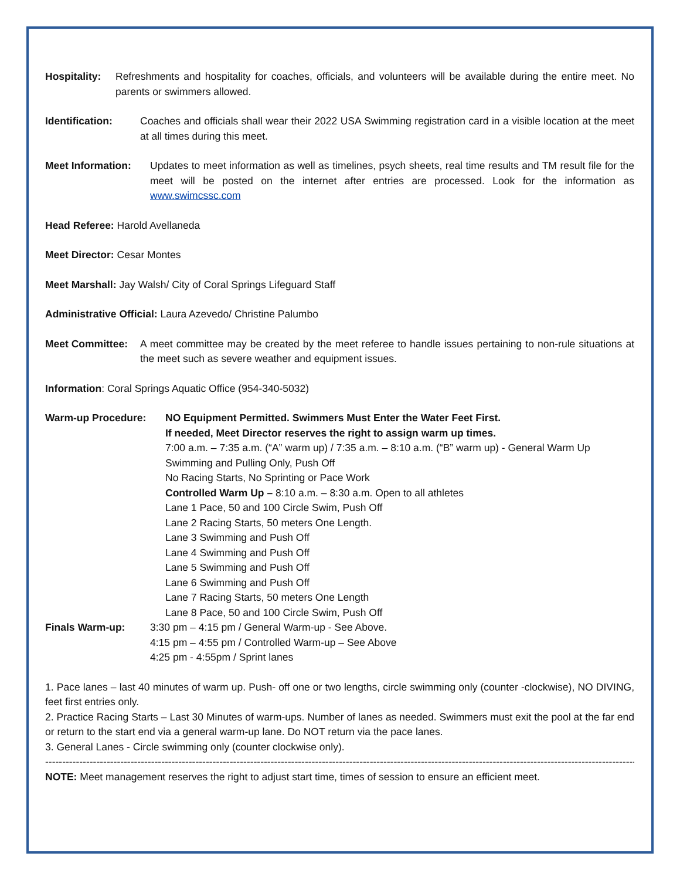Hospitality:
Refreshments and hospitality for coaches, officials, and volunteers will be available during the entire meet. No parents or swimmers allowed.
Identification: Coaches and officials shall wear their 2022 USA Swimming registration card in a visible location at the meet at all times during this meet.
Meet Information: Updates to meet information as well as timelines, psych sheets, real time results and TM result file for the meet will be posted on the internet after entries are processed. Look for the information as www.swimcssc.com
Head Referee: Harold Avellaneda
Meet Director: Cesar Montes
Meet Marshall: Jay Walsh/ City of Coral Springs Lifeguard Staff
Administrative Official: Laura Azevedo/ Christine Palumbo
Meet Committee: A meet committee may be created by the meet referee to handle issues pertaining to non-rule situations at the meet such as severe weather and equipment issues.
Information: Coral Springs Aquatic Office (954-340-5032)
Warm-up Procedure: NO Equipment Permitted. Swimmers Must Enter the Water Feet First.
If needed, Meet Director reserves the right to assign warm up times.
7:00 a.m. – 7:35 a.m. (“A” warm up) / 7:35 a.m. – 8:10 a.m. (“B” warm up) - General Warm Up
Swimming and Pulling Only, Push Off
No Racing Starts, No Sprinting or Pace Work
Controlled Warm Up – 8:10 a.m. – 8:30 a.m. Open to all athletes
Lane 1 Pace, 50 and 100 Circle Swim, Push Off
Lane 2 Racing Starts, 50 meters One Length.
Lane 3 Swimming and Push Off
Lane 4 Swimming and Push Off
Lane 5 Swimming and Push Off
Lane 6 Swimming and Push Off
Lane 7 Racing Starts, 50 meters One Length
Lane 8 Pace, 50 and 100 Circle Swim, Push Off
Finals Warm-up: 3:30 pm – 4:15 pm / General Warm-up - See Above.
4:15 pm – 4:55 pm / Controlled Warm-up – See Above
4:25 pm - 4:55pm / Sprint lanes
1. Pace lanes – last 40 minutes of warm up. Push- off one or two lengths, circle swimming only (counter -clockwise), NO DIVING, feet first entries only.
2. Practice Racing Starts – Last 30 Minutes of warm-ups. Number of lanes as needed. Swimmers must exit the pool at the far end or return to the start end via a general warm-up lane. Do NOT return via the pace lanes.
3. General Lanes - Circle swimming only (counter clockwise only).
--------------------------------------------------------------------------------------------------------------------------------------------------------------------------------------
NOTE: Meet management reserves the right to adjust start time, times of session to ensure an efficient meet.